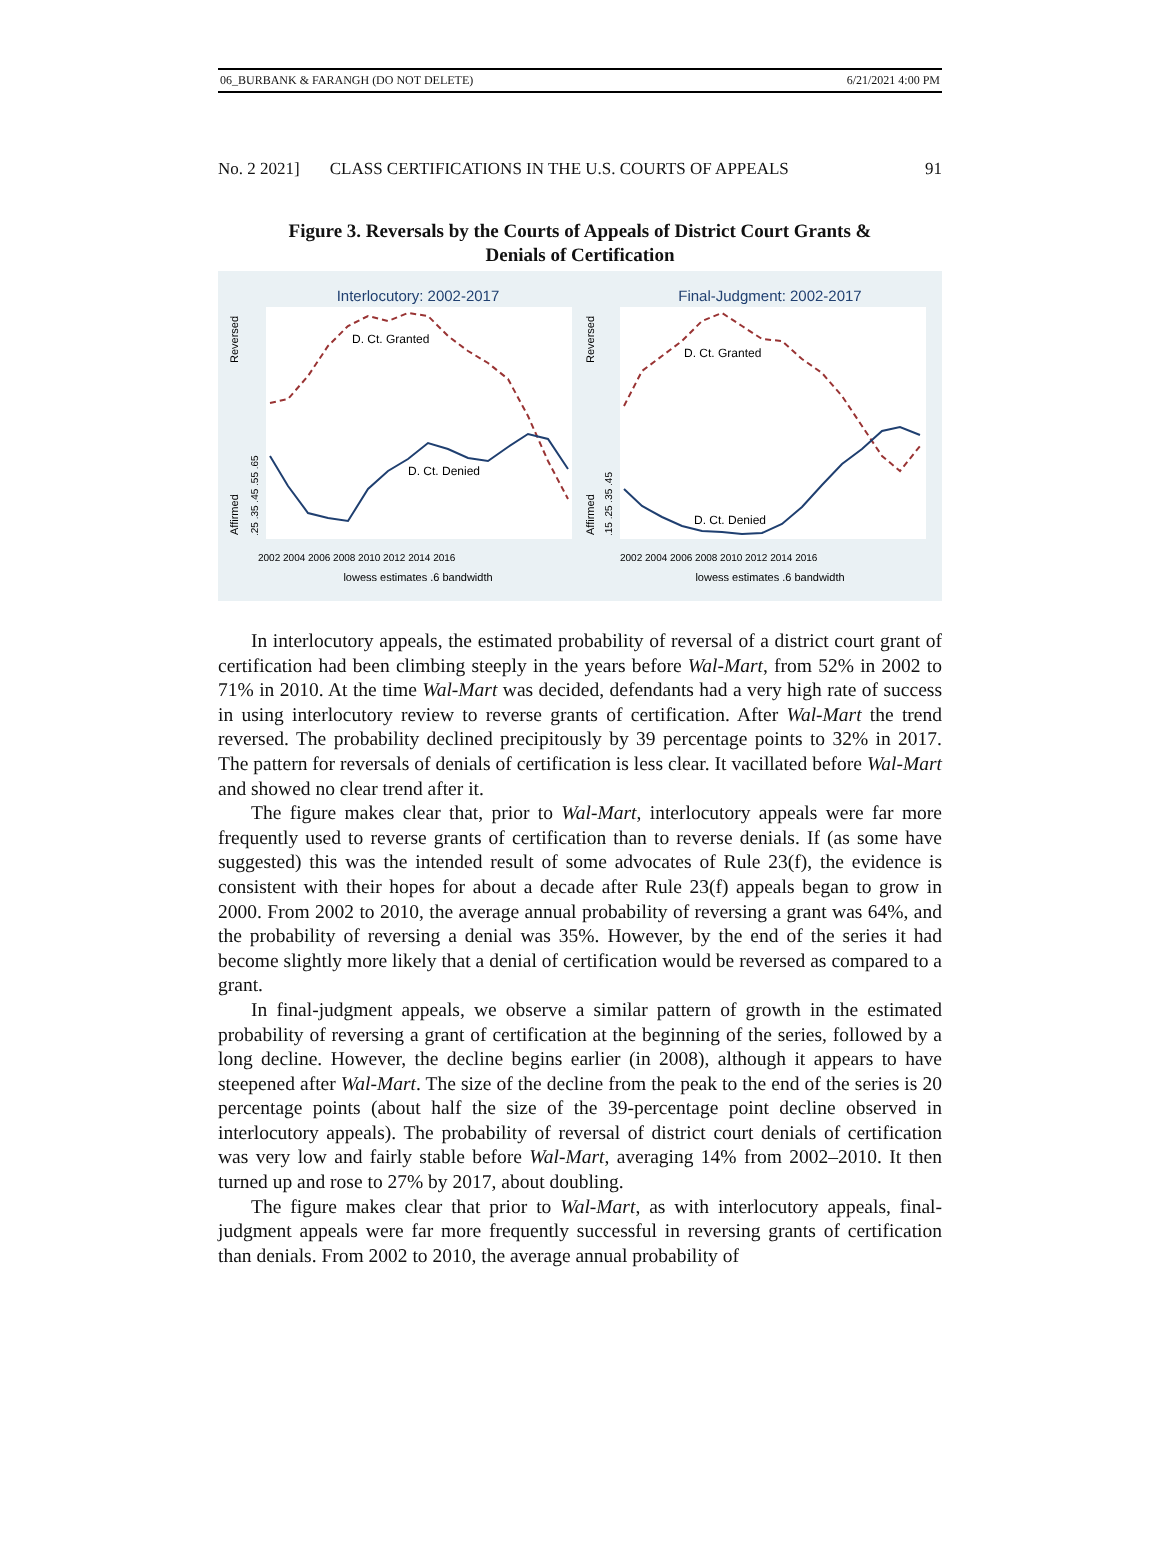06_BURBANK & FARANGH (DO NOT DELETE) 6/21/2021 4:00 PM
No. 2 2021] CLASS CERTIFICATIONS IN THE U.S. COURTS OF APPEALS 91
Figure 3. Reversals by the Courts of Appeals of District Court Grants &
Denials of Certification
Interlocutory: 2002-2017
D. Ct. Granted
D. Ct. Denied
Affirmed
Reversed
.25 .35 .45 .55 .65
2002 2004 2006 2008 2010 2012 2014 2016
lowess estimates .6 bandwidth
Final-Judgment: 2002-2017
D. Ct. Granted
D. Ct. Denied
Affirmed
Reversed
.15 .25 .35 .45
2002 2004 2006 2008 2010 2012 2014 2016
lowess estimates .6 bandwidth
In interlocutory appeals, the estimated probability of reversal of a district court grant of certification had been climbing steeply in the years before Wal-Mart, from 52% in 2002 to 71% in 2010. At the time Wal-Mart was decided, defendants had a very high rate of success in using interlocutory review to reverse grants of certification. After Wal-Mart the trend reversed. The probability declined precipitously by 39 percentage points to 32% in 2017. The pattern for reversals of denials of certification is less clear. It vacillated before Wal-Mart and showed no clear trend after it.
The figure makes clear that, prior to Wal-Mart, interlocutory appeals were far more frequently used to reverse grants of certification than to reverse denials. If (as some have suggested) this was the intended result of some advocates of Rule 23(f), the evidence is consistent with their hopes for about a decade after Rule 23(f) appeals began to grow in 2000. From 2002 to 2010, the average annual probability of reversing a grant was 64%, and the probability of reversing a denial was 35%. However, by the end of the series it had become slightly more likely that a denial of certification would be reversed as compared to a grant.
In final-judgment appeals, we observe a similar pattern of growth in the estimated probability of reversing a grant of certification at the beginning of the series, followed by a long decline. However, the decline begins earlier (in 2008), although it appears to have steepened after Wal-Mart. The size of the decline from the peak to the end of the series is 20 percentage points (about half the size of the 39-percentage point decline observed in interlocutory appeals). The probability of reversal of district court denials of certification was very low and fairly stable before Wal-Mart, averaging 14% from 2002–2010. It then turned up and rose to 27% by 2017, about doubling.
The figure makes clear that prior to Wal-Mart, as with interlocutory appeals, final-judgment appeals were far more frequently successful in reversing grants of certification than denials. From 2002 to 2010, the average annual probability of